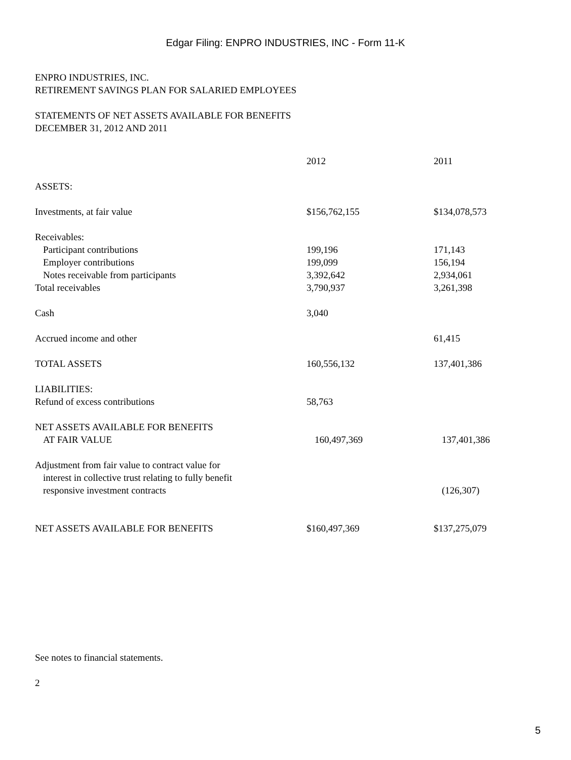Edgar Filing: ENPRO INDUSTRIES, INC - Form 11-K
ENPRO INDUSTRIES, INC.
RETIREMENT SAVINGS PLAN FOR SALARIED EMPLOYEES
STATEMENTS OF NET ASSETS AVAILABLE FOR BENEFITS
DECEMBER 31, 2012 AND 2011
| | 2012 | 2011 |
| ASSETS: | | |
| Investments, at fair value | $156,762,155 | $134,078,573 |
| Receivables: | | |
| Participant contributions | 199,196 | 171,143 |
| Employer contributions | 199,099 | 156,194 |
| Notes receivable from participants | 3,392,642 | 2,934,061 |
| Total receivables | 3,790,937 | 3,261,398 |
| Cash | 3,040 | |
| Accrued income and other | | 61,415 |
| TOTAL ASSETS | 160,556,132 | 137,401,386 |
| LIABILITIES: | | |
| Refund of excess contributions | 58,763 | |
| NET ASSETS AVAILABLE FOR BENEFITS | | |
| AT FAIR VALUE | 160,497,369 | 137,401,386 |
| Adjustment from fair value to contract value for | | |
| interest in collective trust relating to fully benefit | | |
| responsive investment contracts | | (126,307) |
| NET ASSETS AVAILABLE FOR BENEFITS | $160,497,369 | $137,275,079 |
See notes to financial statements.
2
5